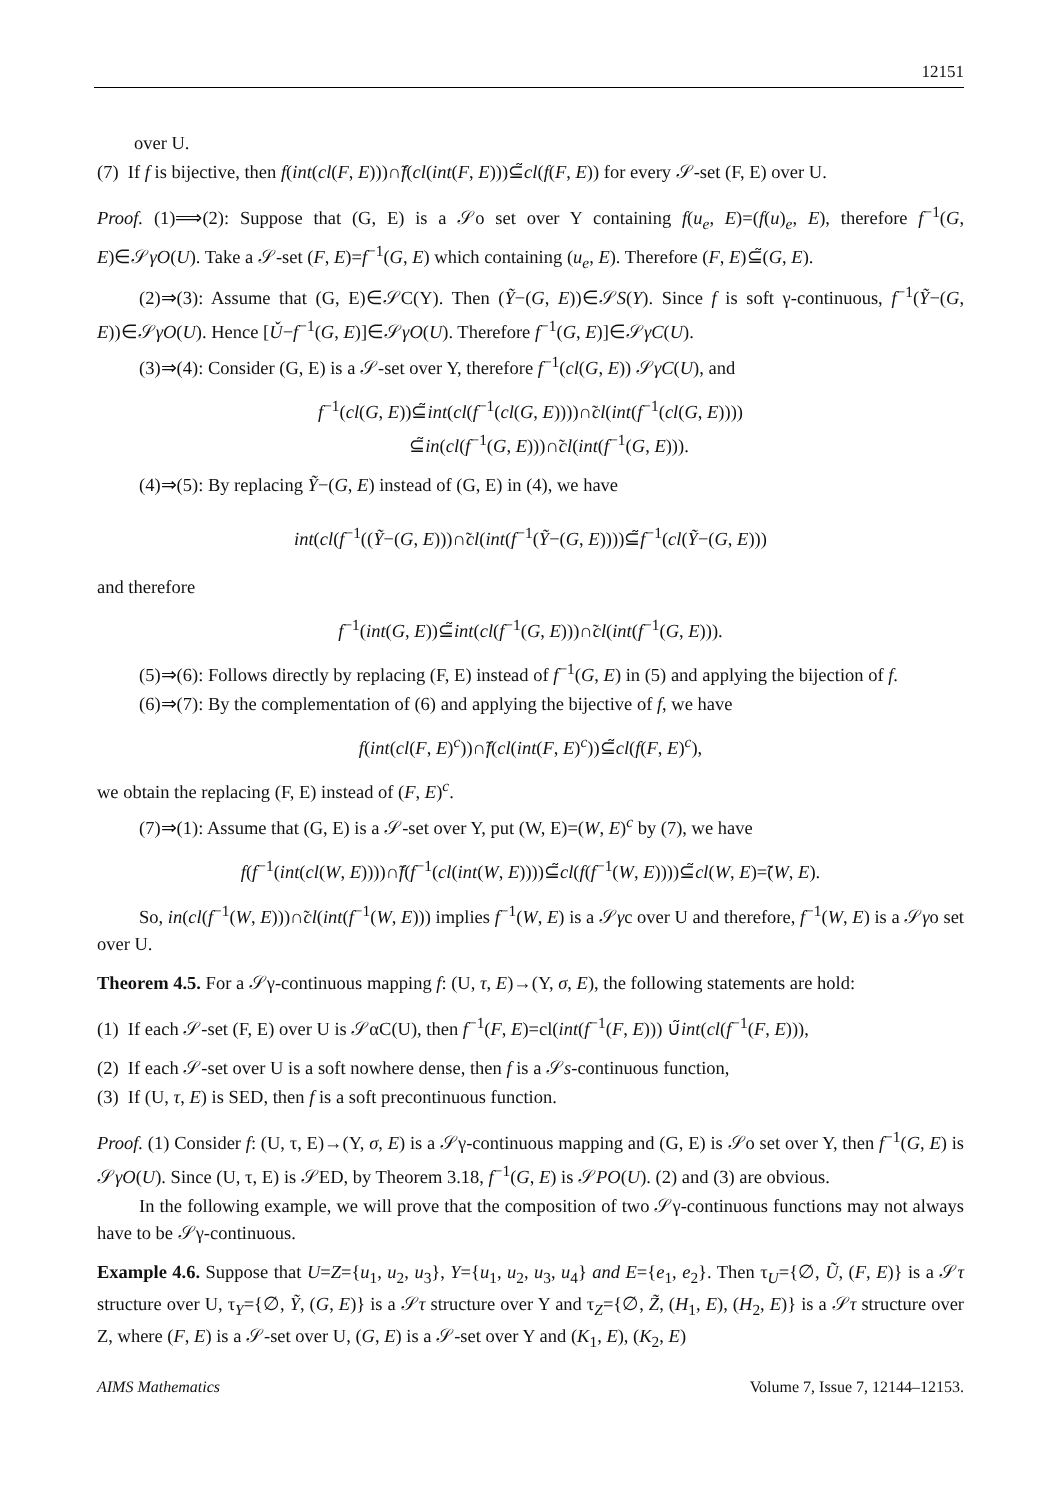12151
over U.
(7) If f is bijective, then f(int(cl(F, E)))∩̃f(cl(int(F, E)))⊆̃cl(f(F, E)) for every 𝒮-set (F, E) over U.
Proof. (1)⟹(2): Suppose that (G, E) is a 𝒮o set over Y containing f(u<sub>e</sub>, E)=(f(u)<sub>e</sub>, E), therefore f<sup>−1</sup>(G, E)∈𝒮γO(U). Take a 𝒮-set (F, E)=f<sup>−1</sup>(G, E) which containing (u<sub>e</sub>, E). Therefore (F, E)⊆̃(G, E).
(2)⇒(3): Assume that (G, E)∈𝒮C(Y). Then (Ỹ−(G, E))∈𝒮S(Y). Since f is soft γ-continuous, f<sup>−1</sup>(Ỹ−(G, E))∈𝒮γO(U). Hence [Ǔ−f<sup>−1</sup>(G, E)]∈𝒮γO(U). Therefore f<sup>−1</sup>(G, E)]∈𝒮γC(U).
(3)⇒(4): Consider (G, E) is a 𝒮-set over Y, therefore f<sup>−1</sup>(cl(G, E)) 𝒮γC(U), and
f<sup>−1</sup>(cl(G, E))⊆̃int(cl(f<sup>−1</sup>(cl(G, E))))∩̃cl(int(f<sup>−1</sup>(cl(G, E))))
⊆̃in(cl(f<sup>−1</sup>(G, E)))∩̃cl(int(f<sup>−1</sup>(G, E))).
(4)⇒(5): By replacing Ỹ−(G, E) instead of (G, E) in (4), we have
int(cl(f<sup>−1</sup>((Ỹ−(G, E)))∩̃cl(int(f<sup>−1</sup>(Ỹ−(G, E))))⊆̃f<sup>−1</sup>(cl(Ỹ−(G, E)))
and therefore
f<sup>−1</sup>(int(G, E))⊆̃int(cl(f<sup>−1</sup>(G, E)))∩̃cl(int(f<sup>−1</sup>(G, E))).
(5)⇒(6): Follows directly by replacing (F, E) instead of f<sup>−1</sup>(G, E) in (5) and applying the bijection of f.
(6)⇒(7): By the complementation of (6) and applying the bijective of f, we have
f(int(cl(F, E)<sup>c</sup>))∩̃f(cl(int(F, E)<sup>c</sup>))⊆̃cl(f(F, E)<sup>c</sup>),
we obtain the replacing (F, E) instead of (F, E)<sup>c</sup>.
(7)⇒(1): Assume that (G, E) is a 𝒮-set over Y, put (W, E)=(W, E)<sup>c</sup> by (7), we have
f(f<sup>−1</sup>(int(cl(W, E))))∩̃f(f<sup>−1</sup>(cl(int(W, E))))⊆̃cl(f(f<sup>−1</sup>(W, E))))⊆̃cl(W, E)=̃(W, E).
So, in(cl(f<sup>−1</sup>(W, E)))∩̃cl(int(f<sup>−1</sup>(W, E))) implies f<sup>−1</sup>(W, E) is a 𝒮γc over U and therefore, f<sup>−1</sup>(W, E) is a 𝒮γo set over U.
Theorem 4.5. For a 𝒮γ-continuous mapping f: (U, τ, E)→(Y, σ, E), the following statements are hold:
(1) If each 𝒮-set (F, E) over U is 𝒮αC(U), then f<sup>−1</sup>(F, E)=cl(int(f<sup>−1</sup>(F, E))) ∪̃int(cl(f<sup>−1</sup>(F, E))),
(2) If each 𝒮-set over U is a soft nowhere dense, then f is a 𝒮s-continuous function,
(3) If (U, τ, E) is SED, then f is a soft precontinuous function.
Proof. (1) Consider f: (U, τ, E)→(Y, σ, E) is a 𝒮γ-continuous mapping and (G, E) is 𝒮o set over Y, then f<sup>−1</sup>(G, E) is 𝒮γO(U). Since (U, τ, E) is 𝒮ED, by Theorem 3.18, f<sup>−1</sup>(G, E) is 𝒮PO(U). (2) and (3) are obvious.
In the following example, we will prove that the composition of two 𝒮γ-continuous functions may not always have to be 𝒮γ-continuous.
Example 4.6. Suppose that U=Z={u<sub>1</sub>, u<sub>2</sub>, u<sub>3</sub>}, Y={u<sub>1</sub>, u<sub>2</sub>, u<sub>3</sub>, u<sub>4</sub>} and E={e<sub>1</sub>, e<sub>2</sub>}. Then τ<sub>U</sub>={∅, Ũ, (F, E)} is a 𝒮τ structure over U, τ<sub>Y</sub>={∅, Ỹ, (G, E)} is a 𝒮τ structure over Y and τ<sub>Z</sub>={∅, Z̃, (H<sub>1</sub>, E), (H<sub>2</sub>, E)} is a 𝒮τ structure over Z, where (F, E) is a 𝒮-set over U, (G, E) is a 𝒮-set over Y and (K<sub>1</sub>, E), (K<sub>2</sub>, E)
AIMS Mathematics Volume 7, Issue 7, 12144–12153.